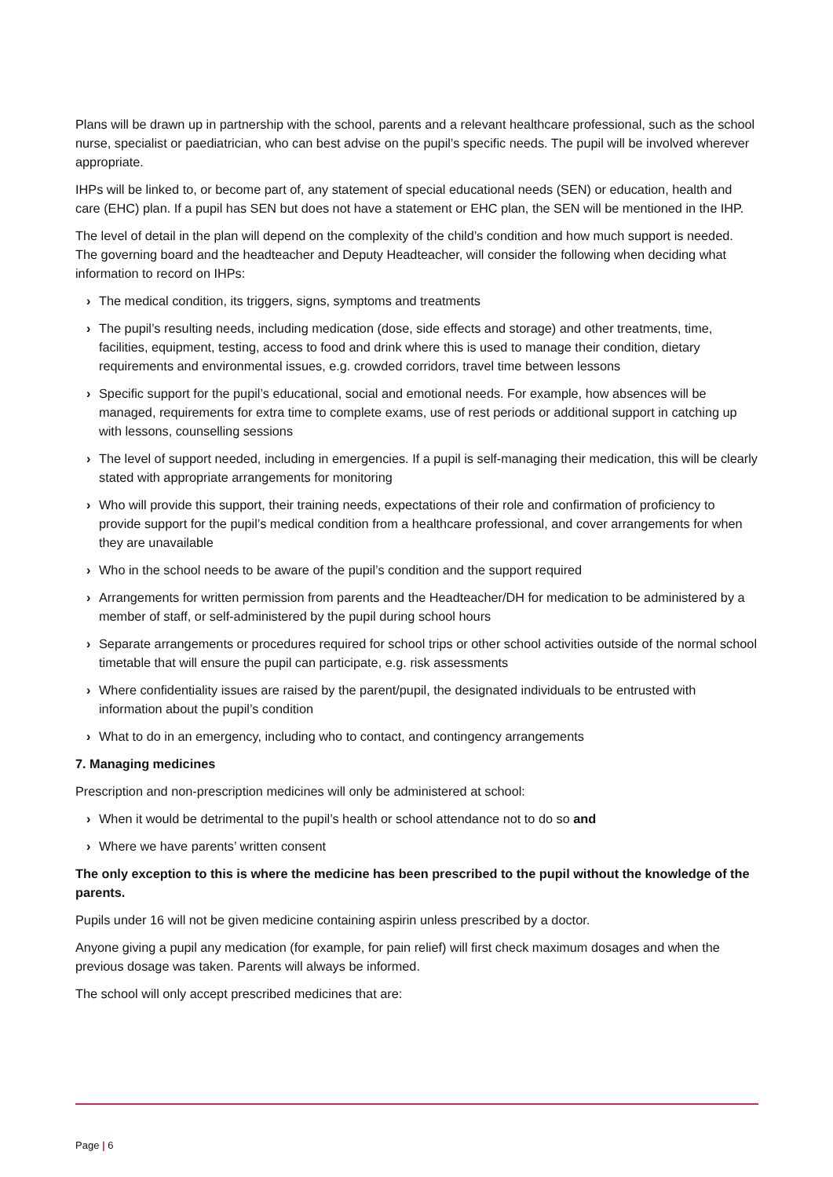Plans will be drawn up in partnership with the school, parents and a relevant healthcare professional, such as the school nurse, specialist or paediatrician, who can best advise on the pupil’s specific needs. The pupil will be involved wherever appropriate.
IHPs will be linked to, or become part of, any statement of special educational needs (SEN) or education, health and care (EHC) plan. If a pupil has SEN but does not have a statement or EHC plan, the SEN will be mentioned in the IHP.
The level of detail in the plan will depend on the complexity of the child’s condition and how much support is needed. The governing board and the headteacher and Deputy Headteacher, will consider the following when deciding what information to record on IHPs:
› The medical condition, its triggers, signs, symptoms and treatments
› The pupil’s resulting needs, including medication (dose, side effects and storage) and other treatments, time, facilities, equipment, testing, access to food and drink where this is used to manage their condition, dietary requirements and environmental issues, e.g. crowded corridors, travel time between lessons
› Specific support for the pupil’s educational, social and emotional needs. For example, how absences will be managed, requirements for extra time to complete exams, use of rest periods or additional support in catching up with lessons, counselling sessions
› The level of support needed, including in emergencies. If a pupil is self-managing their medication, this will be clearly stated with appropriate arrangements for monitoring
› Who will provide this support, their training needs, expectations of their role and confirmation of proficiency to provide support for the pupil’s medical condition from a healthcare professional, and cover arrangements for when they are unavailable
› Who in the school needs to be aware of the pupil’s condition and the support required
› Arrangements for written permission from parents and the Headteacher/DH for medication to be administered by a member of staff, or self-administered by the pupil during school hours
› Separate arrangements or procedures required for school trips or other school activities outside of the normal school timetable that will ensure the pupil can participate, e.g. risk assessments
› Where confidentiality issues are raised by the parent/pupil, the designated individuals to be entrusted with information about the pupil’s condition
› What to do in an emergency, including who to contact, and contingency arrangements
7. Managing medicines
Prescription and non-prescription medicines will only be administered at school:
› When it would be detrimental to the pupil’s health or school attendance not to do so and
› Where we have parents’ written consent
The only exception to this is where the medicine has been prescribed to the pupil without the knowledge of the parents.
Pupils under 16 will not be given medicine containing aspirin unless prescribed by a doctor.
Anyone giving a pupil any medication (for example, for pain relief) will first check maximum dosages and when the previous dosage was taken. Parents will always be informed.
The school will only accept prescribed medicines that are:
Page | 6